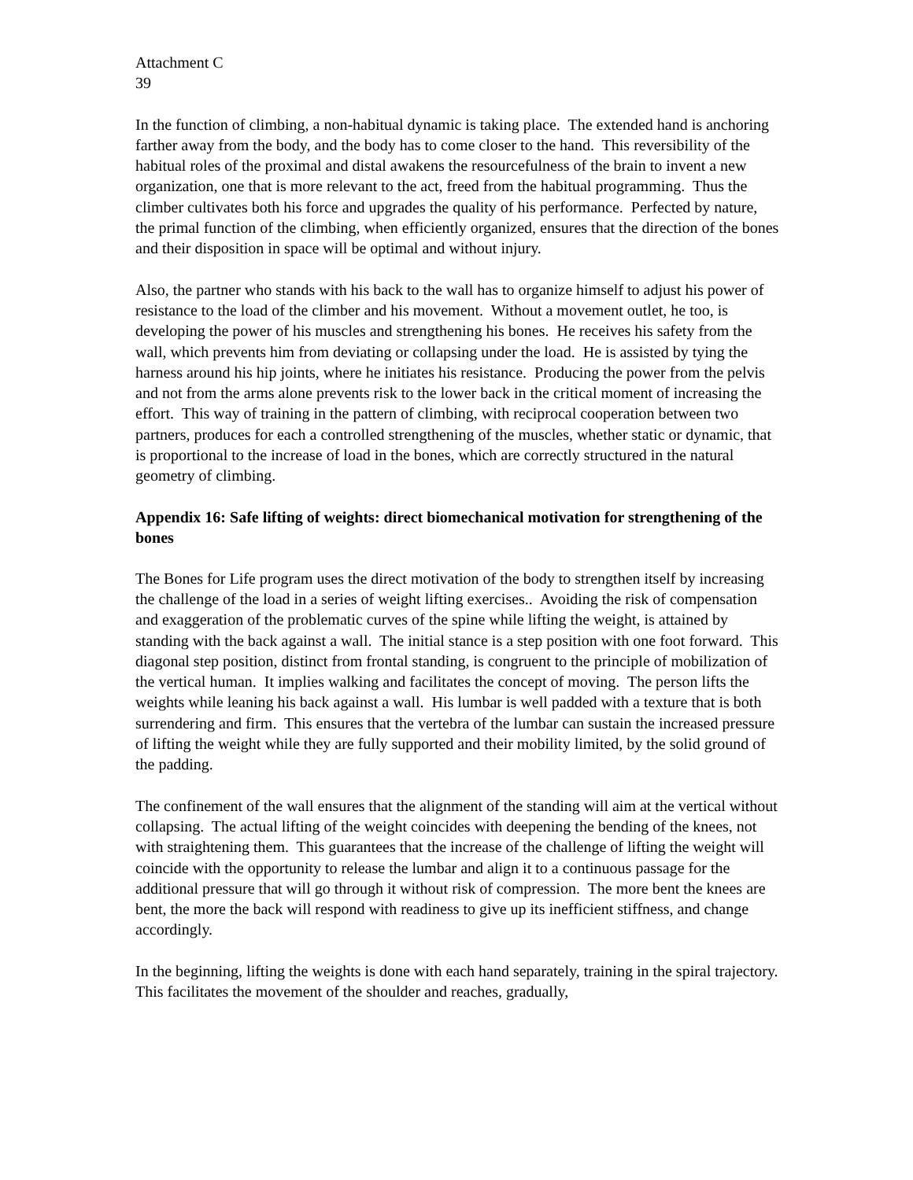Attachment C
39
In the function of climbing, a non-habitual dynamic is taking place. The extended hand is anchoring farther away from the body, and the body has to come closer to the hand. This reversibility of the habitual roles of the proximal and distal awakens the resourcefulness of the brain to invent a new organization, one that is more relevant to the act, freed from the habitual programming. Thus the climber cultivates both his force and upgrades the quality of his performance. Perfected by nature, the primal function of the climbing, when efficiently organized, ensures that the direction of the bones and their disposition in space will be optimal and without injury.
Also, the partner who stands with his back to the wall has to organize himself to adjust his power of resistance to the load of the climber and his movement. Without a movement outlet, he too, is developing the power of his muscles and strengthening his bones. He receives his safety from the wall, which prevents him from deviating or collapsing under the load. He is assisted by tying the harness around his hip joints, where he initiates his resistance. Producing the power from the pelvis and not from the arms alone prevents risk to the lower back in the critical moment of increasing the effort. This way of training in the pattern of climbing, with reciprocal cooperation between two partners, produces for each a controlled strengthening of the muscles, whether static or dynamic, that is proportional to the increase of load in the bones, which are correctly structured in the natural geometry of climbing.
Appendix 16: Safe lifting of weights: direct biomechanical motivation for strengthening of the bones
The Bones for Life program uses the direct motivation of the body to strengthen itself by increasing the challenge of the load in a series of weight lifting exercises.. Avoiding the risk of compensation and exaggeration of the problematic curves of the spine while lifting the weight, is attained by standing with the back against a wall. The initial stance is a step position with one foot forward. This diagonal step position, distinct from frontal standing, is congruent to the principle of mobilization of the vertical human. It implies walking and facilitates the concept of moving. The person lifts the weights while leaning his back against a wall. His lumbar is well padded with a texture that is both surrendering and firm. This ensures that the vertebra of the lumbar can sustain the increased pressure of lifting the weight while they are fully supported and their mobility limited, by the solid ground of the padding.
The confinement of the wall ensures that the alignment of the standing will aim at the vertical without collapsing. The actual lifting of the weight coincides with deepening the bending of the knees, not with straightening them. This guarantees that the increase of the challenge of lifting the weight will coincide with the opportunity to release the lumbar and align it to a continuous passage for the additional pressure that will go through it without risk of compression. The more bent the knees are bent, the more the back will respond with readiness to give up its inefficient stiffness, and change accordingly.
In the beginning, lifting the weights is done with each hand separately, training in the spiral trajectory. This facilitates the movement of the shoulder and reaches, gradually,